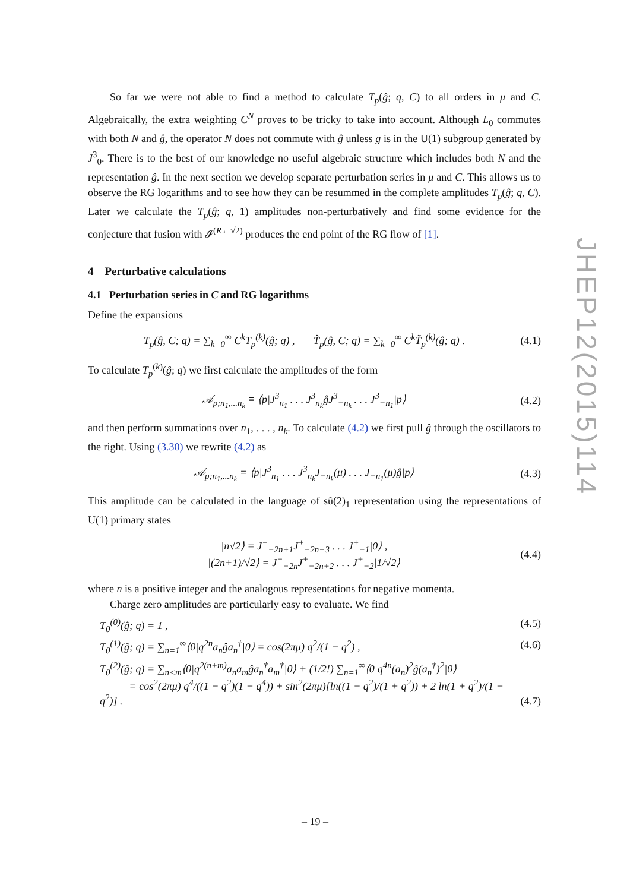So far we were not able to find a method to calculate T<sub>p</sub>(ĝ; q, C) to all orders in μ and C. Algebraically, the extra weighting C<sup>N</sup> proves to be tricky to take into account. Although L<sub>0</sub> commutes with both N and ĝ, the operator N does not commute with ĝ unless g is in the U(1) subgroup generated by J<sup>3</sup><sub>0</sub>. There is to the best of our knowledge no useful algebraic structure which includes both N and the representation ĝ. In the next section we develop separate perturbation series in μ and C. This allows us to observe the RG logarithms and to see how they can be resummed in the complete amplitudes T<sub>p</sub>(ĝ; q, C). Later we calculate the T<sub>p</sub>(ĝ; q, 1) amplitudes non-perturbatively and find some evidence for the conjecture that fusion with 𝓘<sup>(R←√2)</sup> produces the end point of the RG flow of [1].
4 Perturbative calculations
4.1 Perturbation series in C and RG logarithms
Define the expansions
T<sub>p</sub>(ĝ, C; q) = ∑<sub>k=0</sub><sup>∞</sup> C<sup>k</sup>T<sub>p</sub><sup>(k)</sup>(ĝ; q) , T̃<sub>p</sub>(ĝ, C; q) = ∑<sub>k=0</sub><sup>∞</sup> C<sup>k</sup>T̃<sub>p</sub><sup>(k)</sup>(ĝ; q) . (4.1)
To calculate T<sub>p</sub><sup>(k)</sup>(ĝ; q) we first calculate the amplitudes of the form
𝒜<sub>p;n<sub>1</sub>,...n<sub>k</sub></sub> ≡ ⟨p|J<sup>3</sup><sub>n<sub>1</sub></sub> . . . J<sup>3</sup><sub>n<sub>k</sub></sub>ĝJ<sup>3</sup><sub>−n<sub>k</sub></sub> . . . J<sup>3</sup><sub>−n<sub>1</sub></sub>|p⟩ (4.2)
and then perform summations over n<sub>1</sub>, . . . , n<sub>k</sub>. To calculate (4.2) we first pull ĝ through the oscillators to the right. Using (3.30) we rewrite (4.2) as
𝒜<sub>p;n<sub>1</sub>,...n<sub>k</sub></sub> = ⟨p|J<sup>3</sup><sub>n<sub>1</sub></sub> . . . J<sup>3</sup><sub>n<sub>k</sub></sub>J<sub>−n<sub>k</sub></sub>(μ) . . . J<sub>−n<sub>1</sub></sub>(μ)ĝ|p⟩ (4.3)
This amplitude can be calculated in the language of sû(2)<sub>1</sub> representation using the representations of U(1) primary states
|n√2⟩ = J<sup>+</sup><sub>−2n+1</sub>J<sup>+</sup><sub>−2n+3</sub> . . . J<sup>+</sup><sub>−1</sub>|0⟩ ,
|(2n+1)/√2⟩ = J<sup>+</sup><sub>−2n</sub>J<sup>+</sup><sub>−2n+2</sub> . . . J<sup>+</sup><sub>−2</sub>|1/√2⟩ (4.4)
where n is a positive integer and the analogous representations for negative momenta.
Charge zero amplitudes are particularly easy to evaluate. We find
T<sub>0</sub><sup>(0)</sup>(ĝ; q) = 1 , (4.5)
T<sub>0</sub><sup>(1)</sup>(ĝ; q) = ∑<sub>n=1</sub><sup>∞</sup>⟨0|q<sup>2n</sup>a<sub>n</sub>ĝa<sub>n</sub><sup>†</sup>|0⟩ = cos(2πμ) q<sup>2</sup>/(1 − q<sup>2</sup>) , (4.6)
T<sub>0</sub><sup>(2)</sup>(ĝ; q) = ∑<sub>n<m</sub>⟨0|q<sup>2(n+m)</sup>a<sub>n</sub>a<sub>m</sub>ĝa<sub>n</sub><sup>†</sup>a<sub>m</sub><sup>†</sup>|0⟩ + (1/2!) ∑<sub>n=1</sub><sup>∞</sup>⟨0|q<sup>4n</sup>(a<sub>n</sub>)<sup>2</sup>ĝ(a<sub>n</sub><sup>†</sup>)<sup>2</sup>|0⟩
= cos<sup>2</sup>(2πμ) q<sup>4</sup>/((1 − q<sup>2</sup>)(1 − q<sup>4</sup>)) + sin<sup>2</sup>(2πμ)[ln((1 − q<sup>2</sup>)/(1 + q<sup>2</sup>)) + 2 ln(1 + q<sup>2</sup>)/(1 − q<sup>2</sup>)] . (4.7)
JHEP12(2015)114
– 19 –